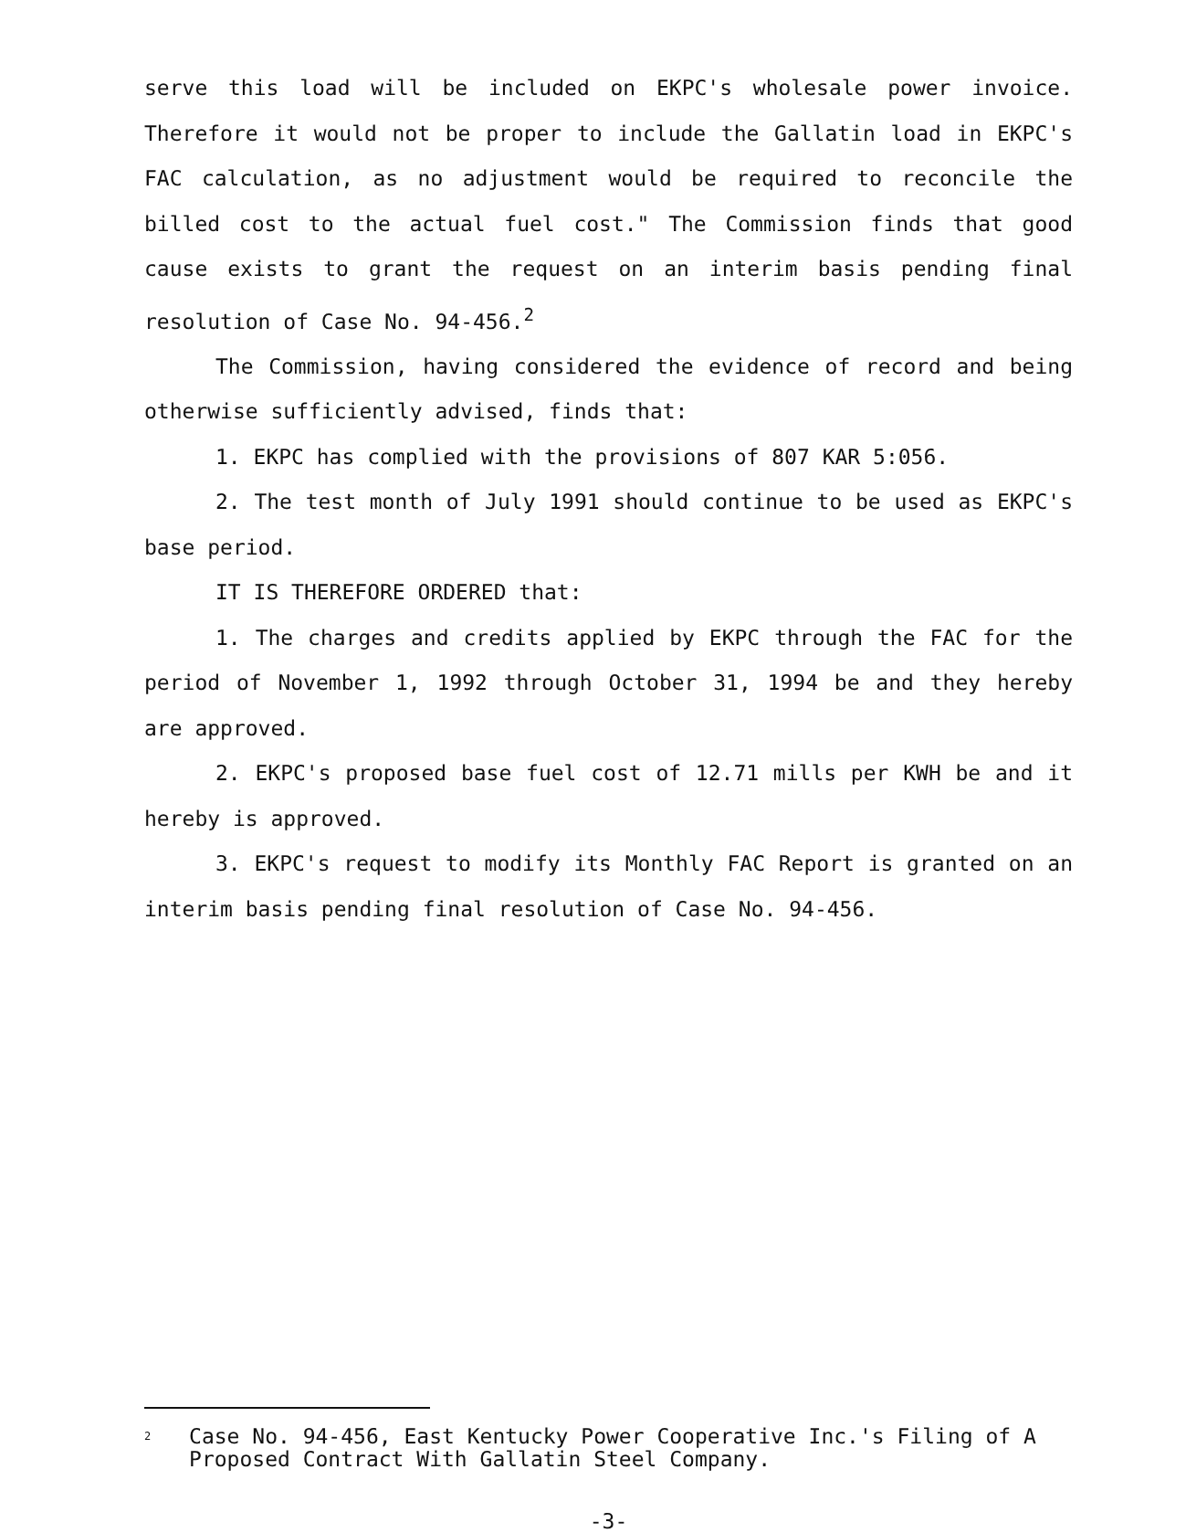serve this load will be included on EKPC's wholesale power invoice. Therefore it would not be proper to include the Gallatin load in EKPC's FAC calculation, as no adjustment would be required to reconcile the billed cost to the actual fuel cost." The Commission finds that good cause exists to grant the request on an interim basis pending final resolution of Case No. 94-456.<sup>2</sup>
The Commission, having considered the evidence of record and being otherwise sufficiently advised, finds that:
1. EKPC has complied with the provisions of 807 KAR 5:056.
2. The test month of July 1991 should continue to be used as EKPC's base period.
IT IS THEREFORE ORDERED that:
1. The charges and credits applied by EKPC through the FAC for the period of November 1, 1992 through October 31, 1994 be and they hereby are approved.
2. EKPC's proposed base fuel cost of 12.71 mills per KWH be and it hereby is approved.
3. EKPC's request to modify its Monthly FAC Report is granted on an interim basis pending final resolution of Case No. 94-456.
<sup>2</sup> Case No. 94-456, East Kentucky Power Cooperative Inc.'s Filing of A Proposed Contract With Gallatin Steel Company.
-3-